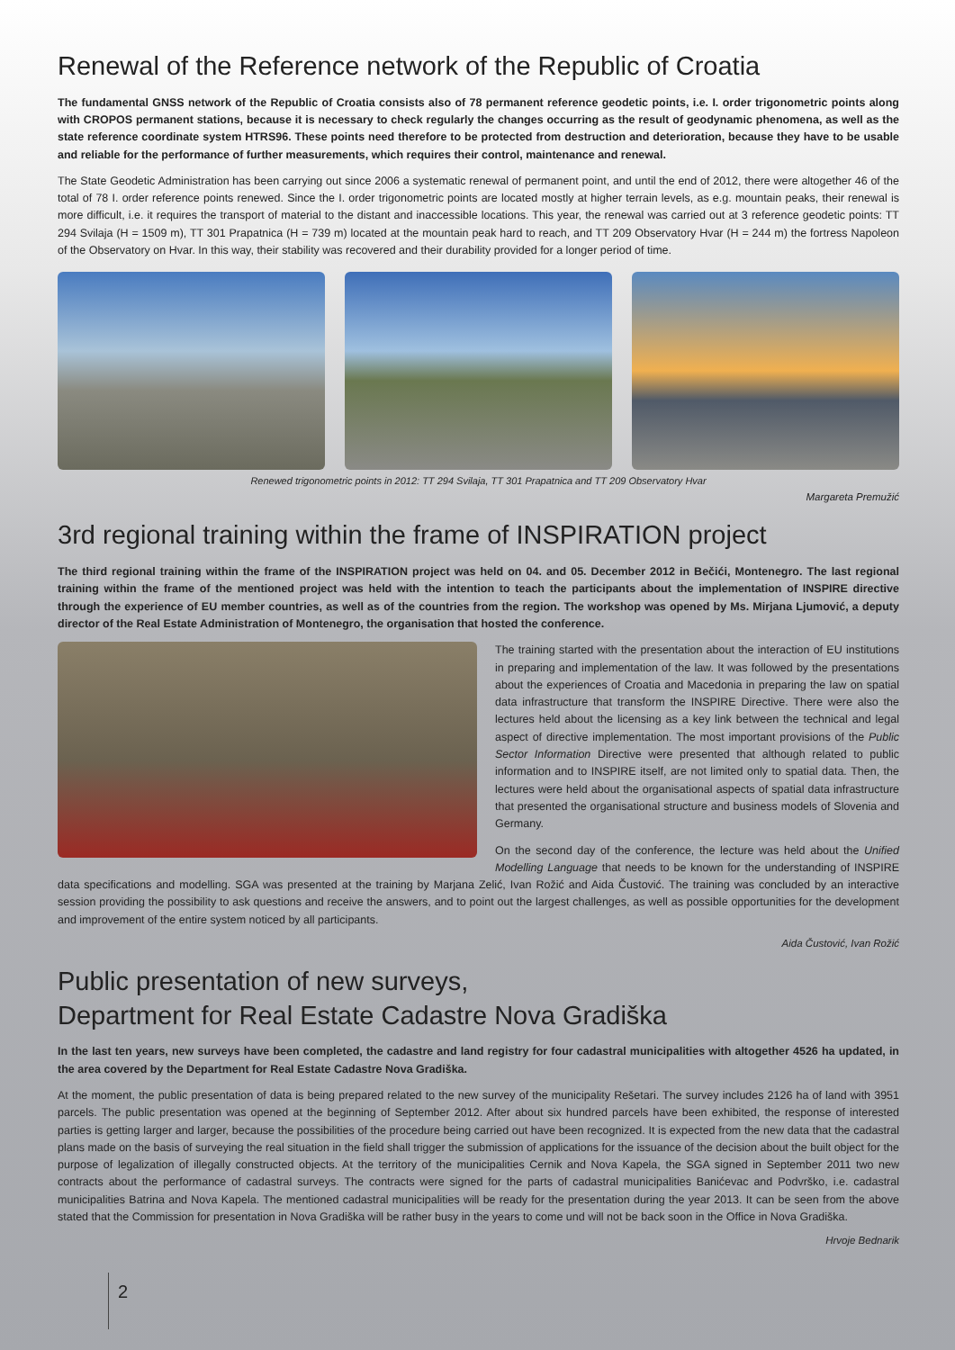Renewal of the Reference network of the Republic of Croatia
The fundamental GNSS network of the Republic of Croatia consists also of 78 permanent reference geodetic points, i.e. I. order trigonometric points along with CROPOS permanent stations, because it is necessary to check regularly the changes occurring as the result of geodynamic phenomena, as well as the state reference coordinate system HTRS96. These points need therefore to be protected from destruction and deterioration, because they have to be usable and reliable for the performance of further measurements, which requires their control, maintenance and renewal.
The State Geodetic Administration has been carrying out since 2006 a systematic renewal of permanent point, and until the end of 2012, there were altogether 46 of the total of 78 I. order reference points renewed. Since the I. order trigonometric points are located mostly at higher terrain levels, as e.g. mountain peaks, their renewal is more difficult, i.e. it requires the transport of material to the distant and inaccessible locations. This year, the renewal was carried out at 3 reference geodetic points: TT 294 Svilaja (H = 1509 m), TT 301 Prapatnica (H = 739 m) located at the mountain peak hard to reach, and TT 209 Observatory Hvar (H = 244 m) the fortress Napoleon of the Observatory on Hvar. In this way, their stability was recovered and their durability provided for a longer period of time.
Renewed trigonometric points in 2012: TT 294 Svilaja, TT 301 Prapatnica and TT 209 Observatory Hvar
Margareta Premužić
3rd regional training within the frame of INSPIRATION project
The third regional training within the frame of the INSPIRATION project was held on 04. and 05. December 2012 in Bečići, Montenegro. The last regional training within the frame of the mentioned project was held with the intention to teach the participants about the implementation of INSPIRE directive through the experience of EU member countries, as well as of the countries from the region. The workshop was opened by Ms. Mirjana Ljumović, a deputy director of the Real Estate Administration of Montenegro, the organisation that hosted the conference.
The training started with the presentation about the interaction of EU institutions in preparing and implementation of the law. It was followed by the presentations about the experiences of Croatia and Macedonia in preparing the law on spatial data infrastructure that transform the INSPIRE Directive. There were also the lectures held about the licensing as a key link between the technical and legal aspect of directive implementation. The most important provisions of the Public Sector Information Directive were presented that although related to public information and to INSPIRE itself, are not limited only to spatial data. Then, the lectures were held about the organisational aspects of spatial data infrastructure that presented the organisational structure and business models of Slovenia and Germany.
On the second day of the conference, the lecture was held about the Unified Modelling Language that needs to be known for the understanding of INSPIRE data specifications and modelling. SGA was presented at the training by Marjana Zelić, Ivan Rožić and Aida Čustović. The training was concluded by an interactive session providing the possibility to ask questions and receive the answers, and to point out the largest challenges, as well as possible opportunities for the development and improvement of the entire system noticed by all participants.
Aida Čustović, Ivan Rožić
Public presentation of new surveys,
Department for Real Estate Cadastre Nova Gradiška
In the last ten years, new surveys have been completed, the cadastre and land registry for four cadastral municipalities with altogether 4526 ha updated, in the area covered by the Department for Real Estate Cadastre Nova Gradiška.
At the moment, the public presentation of data is being prepared related to the new survey of the municipality Rešetari. The survey includes 2126 ha of land with 3951 parcels. The public presentation was opened at the beginning of September 2012. After about six hundred parcels have been exhibited, the response of interested parties is getting larger and larger, because the possibilities of the procedure being carried out have been recognized. It is expected from the new data that the cadastral plans made on the basis of surveying the real situation in the field shall trigger the submission of applications for the issuance of the decision about the built object for the purpose of legalization of illegally constructed objects. At the territory of the municipalities Cernik and Nova Kapela, the SGA signed in September 2011 two new contracts about the performance of cadastral surveys. The contracts were signed for the parts of cadastral municipalities Banićevac and Podvrško, i.e. cadastral municipalities Batrina and Nova Kapela. The mentioned cadastral municipalities will be ready for the presentation during the year 2013. It can be seen from the above stated that the Commission for presentation in Nova Gradiška will be rather busy in the years to come und will not be back soon in the Office in Nova Gradiška.
Hrvoje Bednarik
2